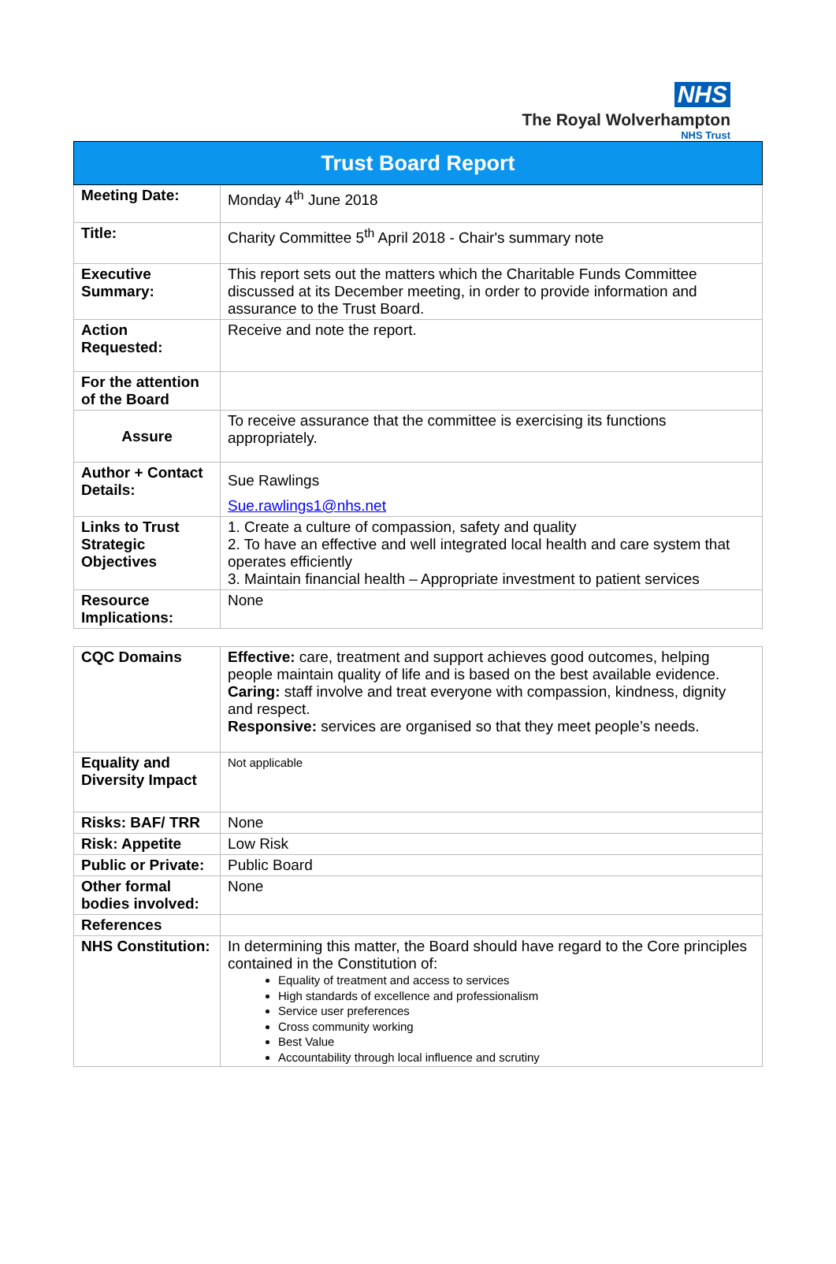NHS
The Royal Wolverhampton
NHS Trust
| Trust Board Report | |
| Meeting Date: | Monday 4<sup>th</sup> June 2018 |
| Title: | Charity Committee 5<sup>th</sup> April 2018 - Chair's summary note |
| Executive Summary: | This report sets out the matters which the Charitable Funds Committee discussed at its December meeting, in order to provide information and assurance to the Trust Board. |
| Action Requested: | Receive and note the report. |
| For the attention of the Board | |
| Assure | To receive assurance that the committee is exercising its functions appropriately. |
| Author + Contact Details: | Sue Rawlings Sue.rawlings1@nhs.net |
| Links to Trust Strategic Objectives | 1. Create a culture of compassion, safety and quality 2. To have an effective and well integrated local health and care system that operates efficiently 3. Maintain financial health – Appropriate investment to patient services |
| Resource Implications: | None |
| CQC Domains | Effective: care, treatment and support achieves good outcomes, helping people maintain quality of life and is based on the best available evidence. Caring: staff involve and treat everyone with compassion, kindness, dignity and respect. Responsive: services are organised so that they meet people’s needs. |
| Equality and Diversity Impact | Not applicable |
| Risks: BAF/ TRR | None |
| Risk: Appetite | Low Risk |
| Public or Private: | Public Board |
| Other formal bodies involved: | None |
| References | |
| NHS Constitution: | In determining this matter, the Board should have regard to the Core principles contained in the Constitution of: Equality of treatment and access to services High standards of excellence and professionalism Service user preferences Cross community working Best Value Accountability through local influence and scrutiny |